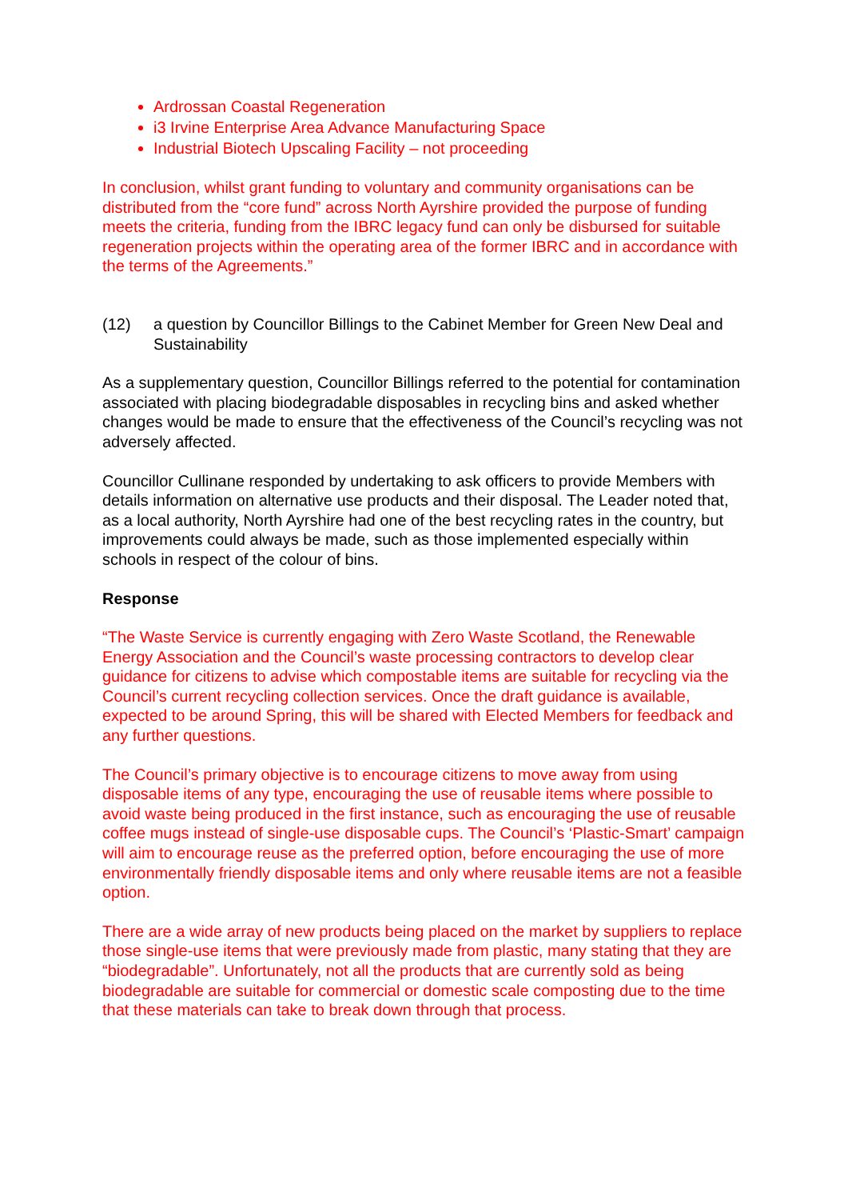Ardrossan Coastal Regeneration
i3 Irvine Enterprise Area Advance Manufacturing Space
Industrial Biotech Upscaling Facility – not proceeding
In conclusion, whilst grant funding to voluntary and community organisations can be distributed from the “core fund” across North Ayrshire provided the purpose of funding meets the criteria, funding from the IBRC legacy fund can only be disbursed for suitable regeneration projects within the operating area of the former IBRC and in accordance with the terms of the Agreements.”
(12) a question by Councillor Billings to the Cabinet Member for Green New Deal and Sustainability
As a supplementary question, Councillor Billings referred to the potential for contamination associated with placing biodegradable disposables in recycling bins and asked whether changes would be made to ensure that the effectiveness of the Council’s recycling was not adversely affected.
Councillor Cullinane responded by undertaking to ask officers to provide Members with details information on alternative use products and their disposal. The Leader noted that, as a local authority, North Ayrshire had one of the best recycling rates in the country, but improvements could always be made, such as those implemented especially within schools in respect of the colour of bins.
Response
“The Waste Service is currently engaging with Zero Waste Scotland, the Renewable Energy Association and the Council’s waste processing contractors to develop clear guidance for citizens to advise which compostable items are suitable for recycling via the Council’s current recycling collection services. Once the draft guidance is available, expected to be around Spring, this will be shared with Elected Members for feedback and any further questions.
The Council’s primary objective is to encourage citizens to move away from using disposable items of any type, encouraging the use of reusable items where possible to avoid waste being produced in the first instance, such as encouraging the use of reusable coffee mugs instead of single-use disposable cups. The Council’s ‘Plastic-Smart’ campaign will aim to encourage reuse as the preferred option, before encouraging the use of more environmentally friendly disposable items and only where reusable items are not a feasible option.
There are a wide array of new products being placed on the market by suppliers to replace those single-use items that were previously made from plastic, many stating that they are “biodegradable”. Unfortunately, not all the products that are currently sold as being biodegradable are suitable for commercial or domestic scale composting due to the time that these materials can take to break down through that process.